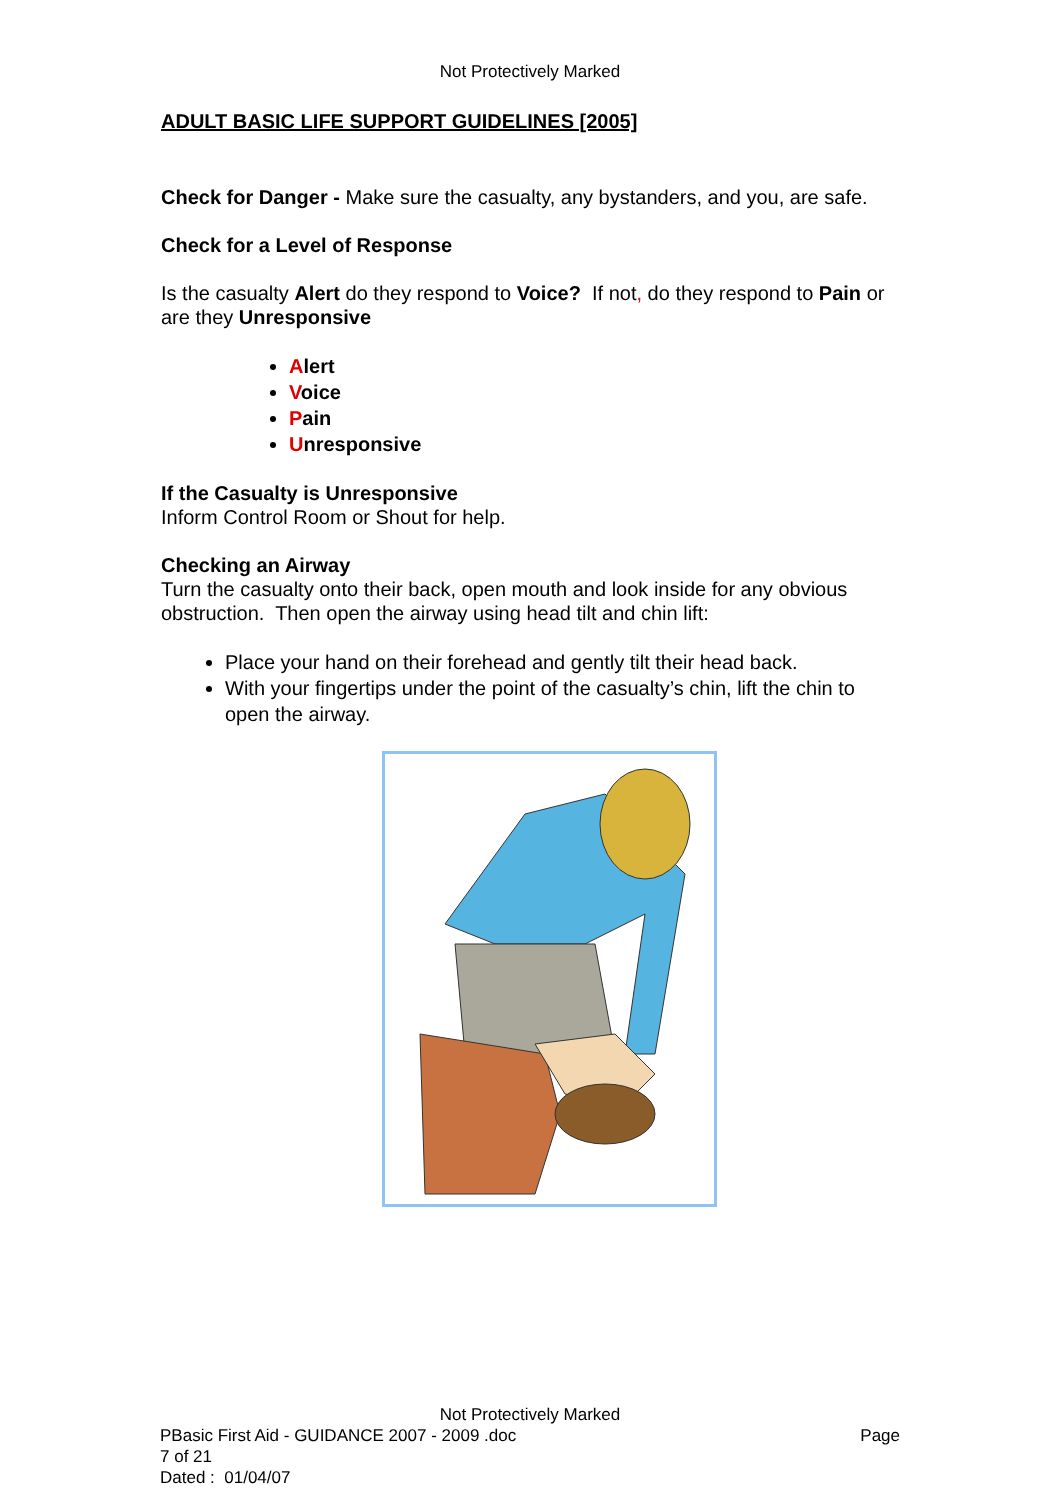Not Protectively Marked
ADULT BASIC LIFE SUPPORT GUIDELINES [2005]
Check for Danger - Make sure the casualty, any bystanders, and you, are safe.
Check for a Level of Response
Is the casualty Alert do they respond to Voice? If not, do they respond to Pain or are they Unresponsive
Alert
Voice
Pain
Unresponsive
If the Casualty is Unresponsive
Inform Control Room or Shout for help.
Checking an Airway
Turn the casualty onto their back, open mouth and look inside for any obvious obstruction. Then open the airway using head tilt and chin lift:
Place your hand on their forehead and gently tilt their head back.
With your fingertips under the point of the casualty’s chin, lift the chin to open the airway.
Not Protectively Marked
PBasic First Aid - GUIDANCE 2007 - 2009 .doc Page
7 of 21
Dated : 01/04/07